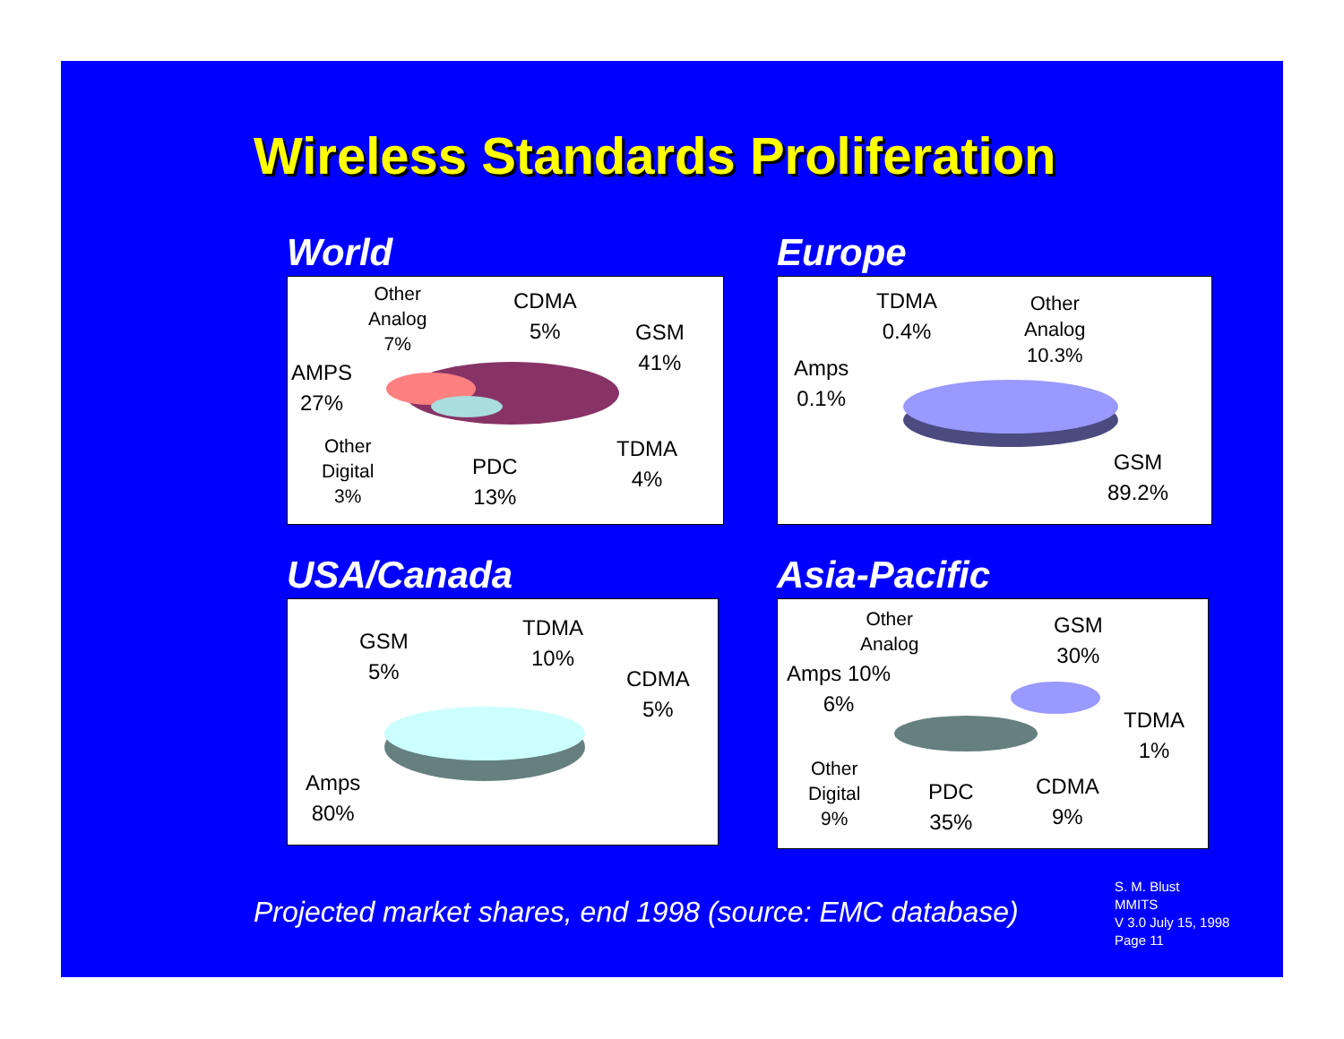Wireless Standards Proliferation
World
Other
Analog
7%
CDMA
5%
GSM
41%
AMPS
27%
Other
Digital
3%
PDC
13%
TDMA
4%
Europe
TDMA
0.4%
Other
Analog
10.3%
Amps
0.1%
GSM
89.2%
USA/Canada
GSM
5%
TDMA
10%
CDMA
5%
Amps
80%
Asia-Pacific
Other
Analog
Amps 10%
6%
GSM
30%
TDMA
1%
Other
Digital
9%
PDC
35%
CDMA
9%
Projected market shares, end 1998 (source: EMC database)
S. M. Blust
MMITS
V 3.0 July 15, 1998
Page 11